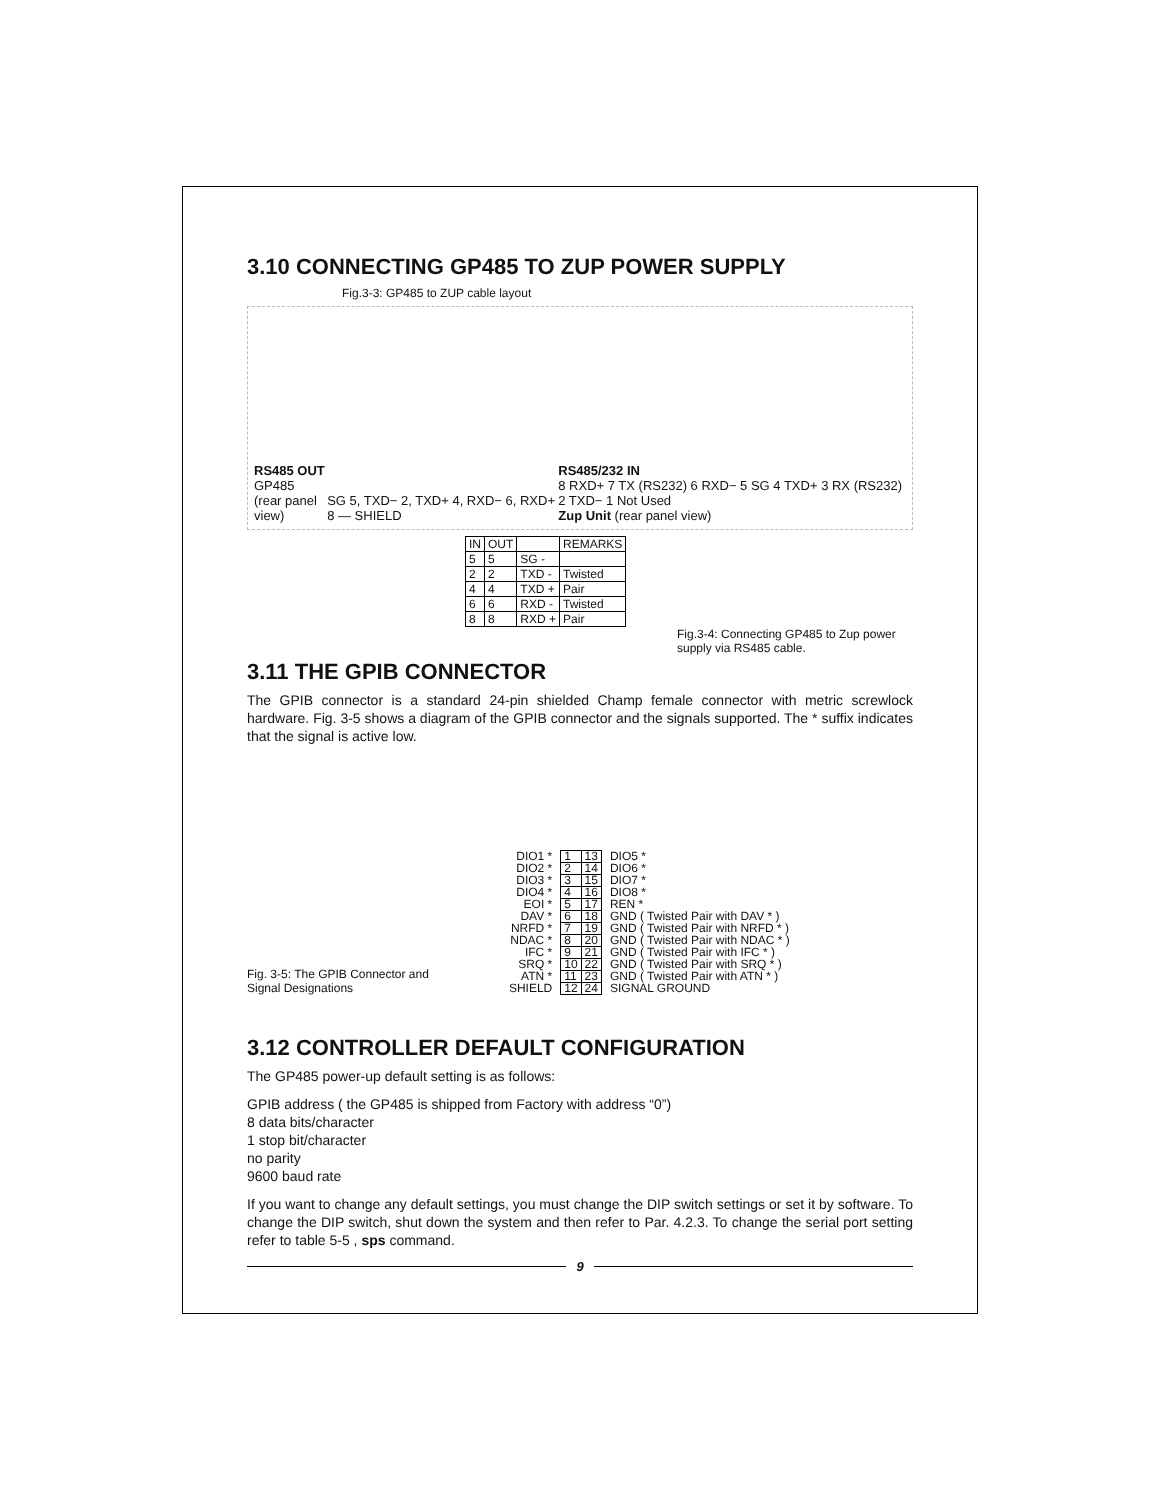3.10 CONNECTING GP485 TO ZUP POWER SUPPLY
Fig.3-3: GP485 to ZUP cable layout
RS485 OUT
GP485
(rear panel view)
SG 5, TXD− 2, TXD+ 4, RXD− 6, RXD+ 8 — SHIELD
RS485/232 IN
8 RXD+ 7 TX (RS232) 6 RXD− 5 SG 4 TXD+ 3 RX (RS232) 2 TXD− 1 Not Used
Zup Unit (rear panel view)
| IN | OUT | | REMARKS |
| --- | --- | --- | --- |
| 5 | 5 | SG - | |
| 2 | 2 | TXD - | Twisted |
| 4 | 4 | TXD + | Pair |
| 6 | 6 | RXD - | Twisted |
| 8 | 8 | RXD + | Pair |
Fig.3-4: Connecting GP485 to Zup power supply via RS485 cable.
3.11 THE GPIB CONNECTOR
The GPIB connector is a standard 24-pin shielded Champ female connector with metric screwlock hardware. Fig. 3-5 shows a diagram of the GPIB connector and the signals supported. The * suffix indicates that the signal is active low.
Fig. 3-5: The GPIB Connector and
Signal Designations
DIO1 *
DIO2 *
DIO3 *
DIO4 *
EOI *
DAV *
NRFD *
NDAC *
IFC *
SRQ *
ATN *
SHIELD
| 1 | 13 |
| 2 | 14 |
| 3 | 15 |
| 4 | 16 |
| 5 | 17 |
| 6 | 18 |
| 7 | 19 |
| 8 | 20 |
| 9 | 21 |
| 10 | 22 |
| 11 | 23 |
| 12 | 24 |
DIO5 *
DIO6 *
DIO7 *
DIO8 *
REN *
GND ( Twisted Pair with DAV * )
GND ( Twisted Pair with NRFD * )
GND ( Twisted Pair with NDAC * )
GND ( Twisted Pair with IFC * )
GND ( Twisted Pair with SRQ * )
GND ( Twisted Pair with ATN * )
SIGNAL GROUND
3.12 CONTROLLER DEFAULT CONFIGURATION
The GP485 power-up default setting is as follows:
GPIB address ( the GP485 is shipped from Factory with address “0”)
8 data bits/character
1 stop bit/character
no parity
9600 baud rate
If you want to change any default settings, you must change the DIP switch settings or set it by software. To change the DIP switch, shut down the system and then refer to Par. 4.2.3. To change the serial port setting refer to table 5-5 , sps command.
9